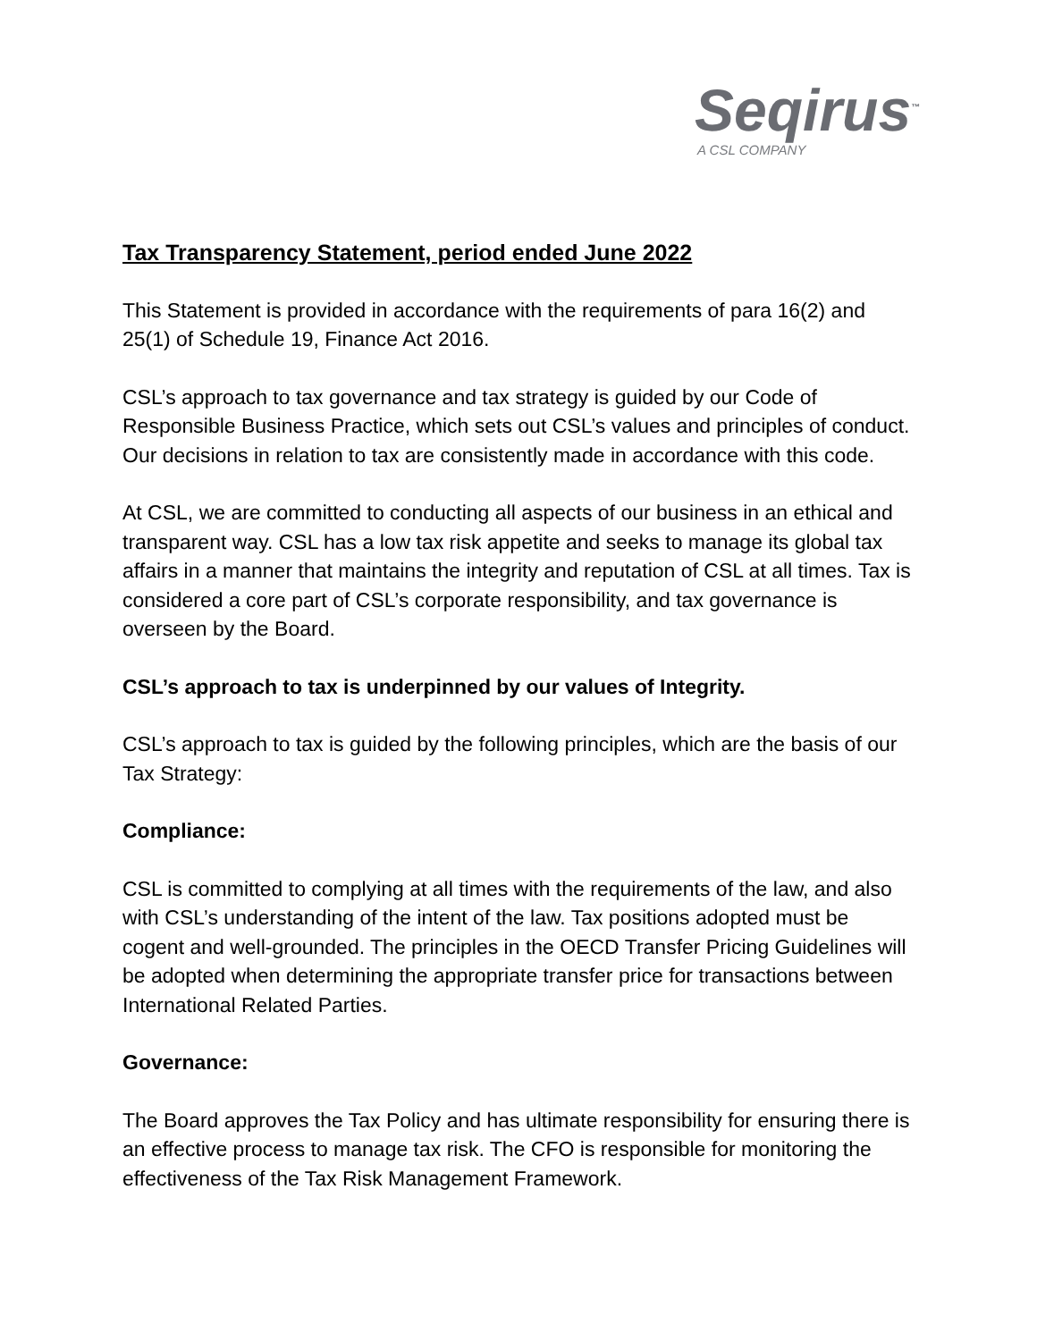Seqirus<sup>™</sup>
A CSL COMPANY
Tax Transparency Statement, period ended June 2022
This Statement is provided in accordance with the requirements of para 16(2) and 25(1) of Schedule 19, Finance Act 2016.
CSL’s approach to tax governance and tax strategy is guided by our Code of Responsible Business Practice, which sets out CSL’s values and principles of conduct. Our decisions in relation to tax are consistently made in accordance with this code.
At CSL, we are committed to conducting all aspects of our business in an ethical and transparent way. CSL has a low tax risk appetite and seeks to manage its global tax affairs in a manner that maintains the integrity and reputation of CSL at all times. Tax is considered a core part of CSL’s corporate responsibility, and tax governance is overseen by the Board.
CSL’s approach to tax is underpinned by our values of Integrity.
CSL’s approach to tax is guided by the following principles, which are the basis of our Tax Strategy:
Compliance:
CSL is committed to complying at all times with the requirements of the law, and also with CSL’s understanding of the intent of the law. Tax positions adopted must be cogent and well-grounded. The principles in the OECD Transfer Pricing Guidelines will be adopted when determining the appropriate transfer price for transactions between International Related Parties.
Governance:
The Board approves the Tax Policy and has ultimate responsibility for ensuring there is an effective process to manage tax risk. The CFO is responsible for monitoring the effectiveness of the Tax Risk Management Framework.